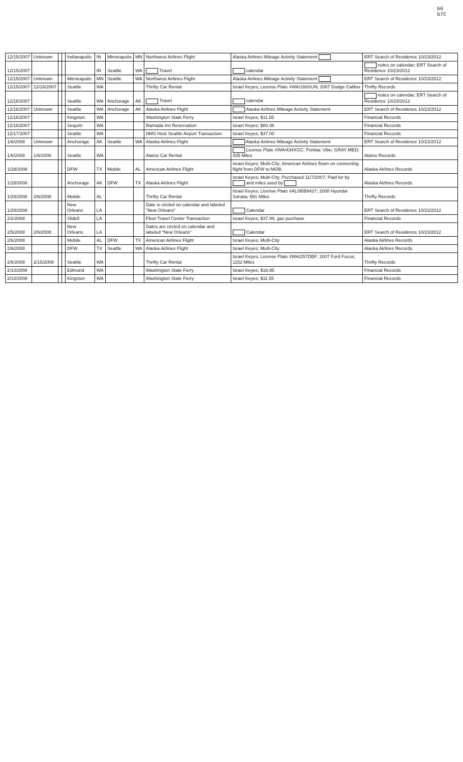b6
b7C
| 12/15/2007 | Unknown | | | Indianapolis | IN | Minneapolis | MN | Northwest Airlines Flight | Alaska Airlines Mileage Activity Statement | ERT Search of Residence 10/23/2012 |
| 12/15/2007 | | | | | IN | Seattle | WA | Travel | calendar | notes on calendar; ERT Search of Residence 10/23/2012 |
| 12/15/2007 | Unknown | | | Minneapolis | MN | Seattle | WA | Northwest Airlines Flight | Alaska Airlines Mileage Activity Statement | ERT Search of Residence 10/23/2012 |
| 12/15/2007 | 12/16/2007 | | | Seattle | WA | | | Thrifty Car Rental | Israel Keyes; License Plate #WA/168XUN; 2007 Dodge Caliber | Thrifty Records |
| 12/16/2007 | | | | Seattle | WA | Anchorage | AK | Travel | calendar | notes on calendar; ERT Search of Residence 10/23/2012 |
| 12/16/2007 | Unknown | | | Seattle | WA | Anchorage | AK | Alaska Airlines Flight | Alaska Airlines Mileage Activity Statement | ERT Search of Residence 10/23/2012 |
| 12/16/2007 | | | | Kingston | WA | | | Washington State Ferry | Israel Keyes; $11.55 | Financial Records |
| 12/16/2007 | | | | Sequim | WA | | | Ramada Inn Reservation | Israel Keyes; $80.36 | Financial Records |
| 12/17/2007 | | | | Seattle | WA | | | HMS Host Seattle Airport Transaction | Israel Keyes; $37.00 | Financial Records |
| 1/6/2008 | Unknown | | | Anchorage | AK | Seattle | WA | Alaska Airlines Flight | Alaska Airlines Mileage Activity Statement | ERT Search of Residence 10/23/2012 |
| 1/6/2008 | 1/6/2008 | | | Seattle | WA | | | Alamo Car Rental | License Plate #WA/434XGC; Pontiac Vibe; GRAY MED; 435 Miles | Alamo Records |
| 1/28/2008 | | | | DFW | TX | Mobile | AL | American Airlines Flight | Israel Keyes; Multi-City; American Airlines flown on connecting flight from DFW to MOB. | Alaska Airlines Records |
| 1/28/2008 | | | | Anchorage | AK | DFW | TX | Alaska Airlines Flight | Israel Keyes; Multi-City; Purchased 11/7/2007; Paid for by and miles used by | Alaska Airlines Records |
| 1/28/2008 | 2/6/2008 | | | Mobile | AL | | | Thrifty Car Rental | Israel Keyes; License Plate #AL/95B9427; 2008 Hyundai Sonata; 691 Miles | Thrifty Records |
| 1/28/2008 | | | | New Orleans | LA | | | Date is circled on calendar and labeled "New Orleans" | Calendar | ERT Search of Residence 10/23/2012 |
| 2/2/2008 | | | | Slidell | LA | | | Fleet Travel Center Transaction | Israel Keyes; $37.99, gas purchase | Financial Records |
| 2/5/2008 | 2/6/2008 | | | New Orleans | LA | | | Dates are circled on calendar and labeled "New Orleans" | Calendar | ERT Search of Residence 10/23/2012 |
| 2/6/2008 | | | | Mobile | AL | DFW | TX | American Airlines Flight | Israel Keyes; Mutli-City | Alaska Airlines Records |
| 2/6/2008 | | | | DFW | TX | Seattle | WA | Alaska Airlines Flight | Israel Keyes; Mutli-City | Alaska Airlines Records |
| 2/6/2008 | 2/15/2008 | | | Seattle | WA | | | Thrifty Car Rental | Israel Keyes; License Plate #WA/257DBF; 2007 Ford Focus; 1152 Miles | Thrifty Records |
| 2/10/2008 | | | | Edmund | WA | | | Washington State Ferry | Israel Keyes; $16.95 | Financial Records |
| 2/10/2008 | | | | Kingston | WA | | | Washington State Ferry | Israel Keyes; $11.55 | Financial Records |